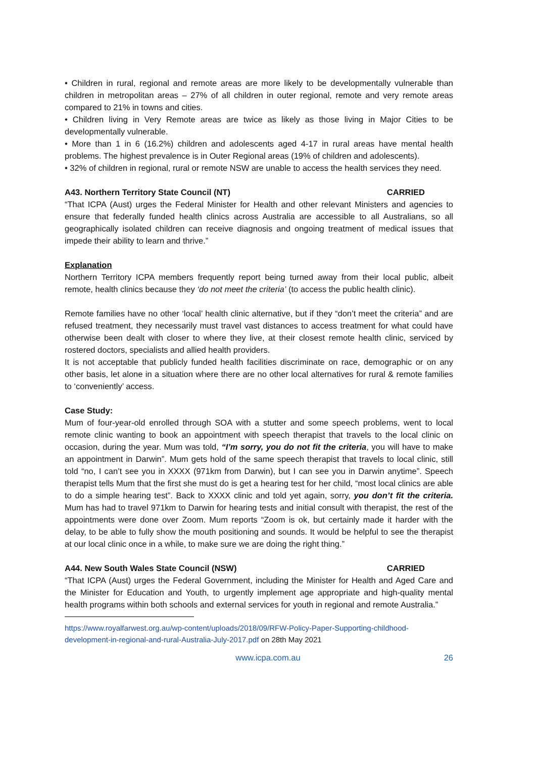• Children in rural, regional and remote areas are more likely to be developmentally vulnerable than children in metropolitan areas – 27% of all children in outer regional, remote and very remote areas compared to 21% in towns and cities.
• Children living in Very Remote areas are twice as likely as those living in Major Cities to be developmentally vulnerable.
• More than 1 in 6 (16.2%) children and adolescents aged 4-17 in rural areas have mental health problems. The highest prevalence is in Outer Regional areas (19% of children and adolescents).
• 32% of children in regional, rural or remote NSW are unable to access the health services they need.
A43. Northern Territory State Council (NT) CARRIED
“That ICPA (Aust) urges the Federal Minister for Health and other relevant Ministers and agencies to ensure that federally funded health clinics across Australia are accessible to all Australians, so all geographically isolated children can receive diagnosis and ongoing treatment of medical issues that impede their ability to learn and thrive.”
Explanation
Northern Territory ICPA members frequently report being turned away from their local public, albeit remote, health clinics because they ‘do not meet the criteria’ (to access the public health clinic).
Remote families have no other ‘local’ health clinic alternative, but if they “don’t meet the criteria” and are refused treatment, they necessarily must travel vast distances to access treatment for what could have otherwise been dealt with closer to where they live, at their closest remote health clinic, serviced by rostered doctors, specialists and allied health providers.
It is not acceptable that publicly funded health facilities discriminate on race, demographic or on any other basis, let alone in a situation where there are no other local alternatives for rural & remote families to ‘conveniently’ access.
Case Study:
Mum of four-year-old enrolled through SOA with a stutter and some speech problems, went to local remote clinic wanting to book an appointment with speech therapist that travels to the local clinic on occasion, during the year. Mum was told, “I’m sorry, you do not fit the criteria, you will have to make an appointment in Darwin”. Mum gets hold of the same speech therapist that travels to local clinic, still told “no, I can’t see you in XXXX (971km from Darwin), but I can see you in Darwin anytime”. Speech therapist tells Mum that the first she must do is get a hearing test for her child, “most local clinics are able to do a simple hearing test”. Back to XXXX clinic and told yet again, sorry, you don’t fit the criteria. Mum has had to travel 971km to Darwin for hearing tests and initial consult with therapist, the rest of the appointments were done over Zoom. Mum reports “Zoom is ok, but certainly made it harder with the delay, to be able to fully show the mouth positioning and sounds. It would be helpful to see the therapist at our local clinic once in a while, to make sure we are doing the right thing.”
A44. New South Wales State Council (NSW) CARRIED
“That ICPA (Aust) urges the Federal Government, including the Minister for Health and Aged Care and the Minister for Education and Youth, to urgently implement age appropriate and high-quality mental health programs within both schools and external services for youth in regional and remote Australia.”
https://www.royalfarwest.org.au/wp-content/uploads/2018/09/RFW-Policy-Paper-Supporting-childhood-development-in-regional-and-rural-Australia-July-2017.pdf on 28th May 2021
www.icpa.com.au 26